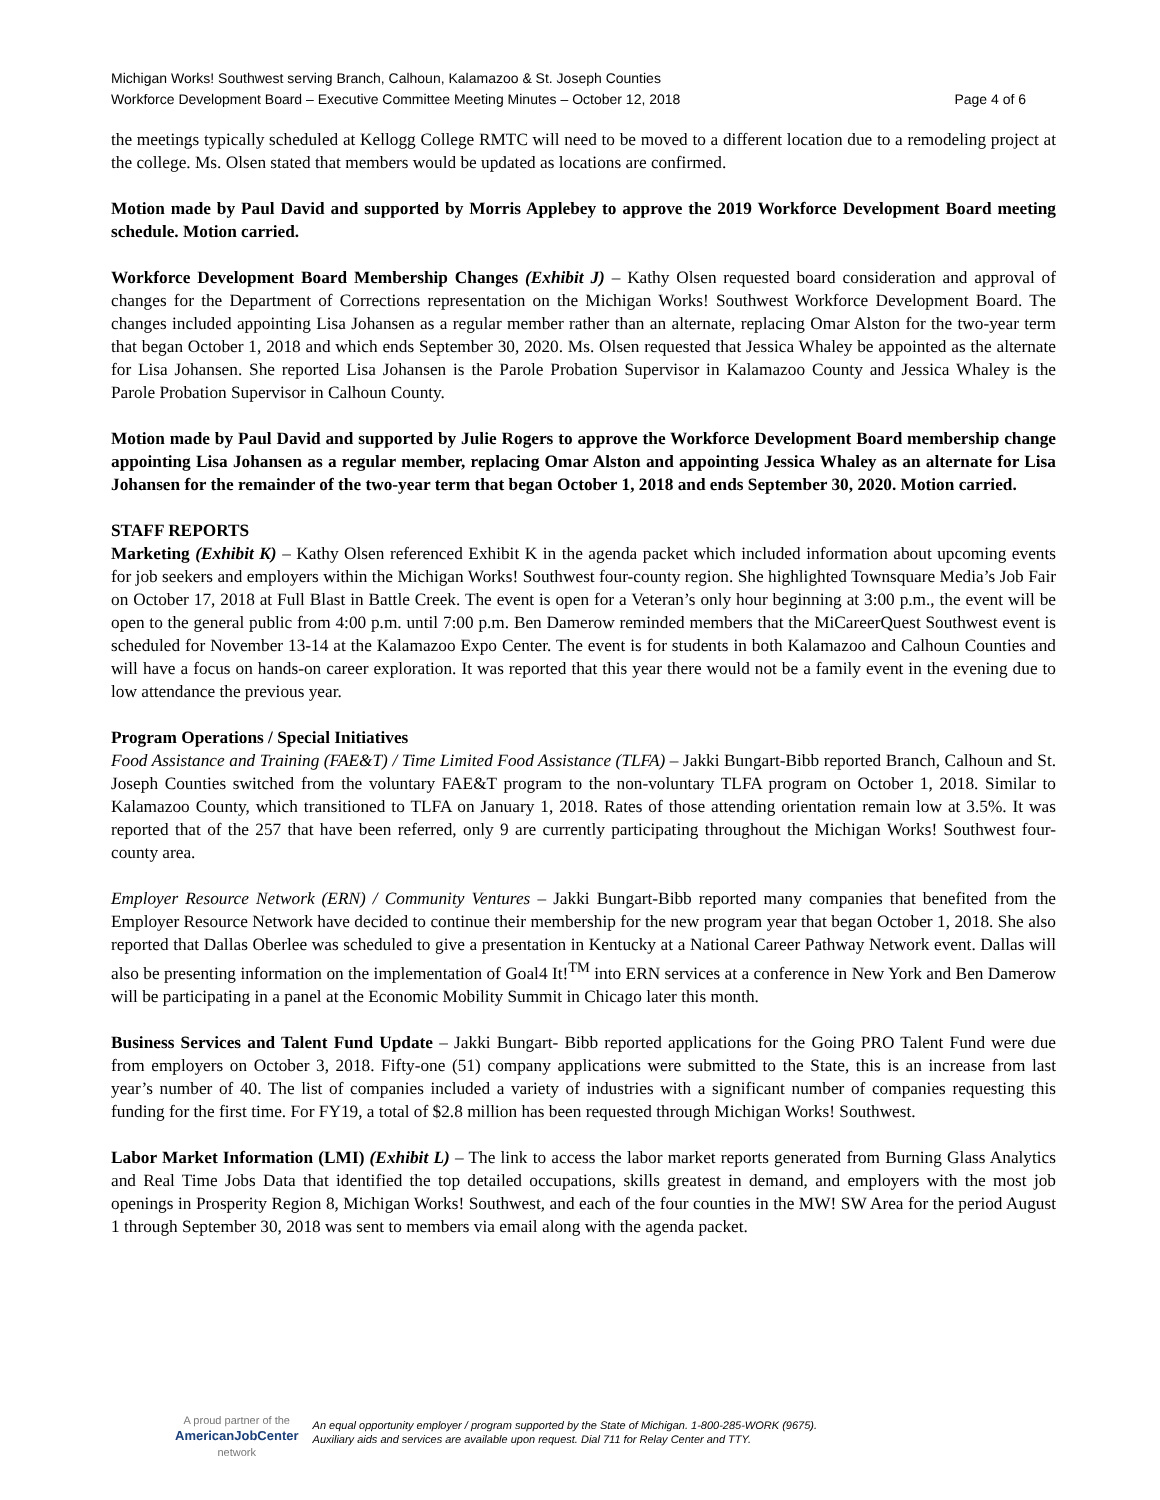Michigan Works! Southwest serving Branch, Calhoun, Kalamazoo & St. Joseph Counties
Workforce Development Board – Executive Committee Meeting Minutes – October 12, 2018 Page 4 of 6
the meetings typically scheduled at Kellogg College RMTC will need to be moved to a different location due to a remodeling project at the college. Ms. Olsen stated that members would be updated as locations are confirmed.
Motion made by Paul David and supported by Morris Applebey to approve the 2019 Workforce Development Board meeting schedule. Motion carried.
Workforce Development Board Membership Changes (Exhibit J) – Kathy Olsen requested board consideration and approval of changes for the Department of Corrections representation on the Michigan Works! Southwest Workforce Development Board. The changes included appointing Lisa Johansen as a regular member rather than an alternate, replacing Omar Alston for the two-year term that began October 1, 2018 and which ends September 30, 2020. Ms. Olsen requested that Jessica Whaley be appointed as the alternate for Lisa Johansen. She reported Lisa Johansen is the Parole Probation Supervisor in Kalamazoo County and Jessica Whaley is the Parole Probation Supervisor in Calhoun County.
Motion made by Paul David and supported by Julie Rogers to approve the Workforce Development Board membership change appointing Lisa Johansen as a regular member, replacing Omar Alston and appointing Jessica Whaley as an alternate for Lisa Johansen for the remainder of the two-year term that began October 1, 2018 and ends September 30, 2020. Motion carried.
STAFF REPORTS
Marketing (Exhibit K) – Kathy Olsen referenced Exhibit K in the agenda packet which included information about upcoming events for job seekers and employers within the Michigan Works! Southwest four-county region. She highlighted Townsquare Media’s Job Fair on October 17, 2018 at Full Blast in Battle Creek. The event is open for a Veteran’s only hour beginning at 3:00 p.m., the event will be open to the general public from 4:00 p.m. until 7:00 p.m. Ben Damerow reminded members that the MiCareerQuest Southwest event is scheduled for November 13-14 at the Kalamazoo Expo Center. The event is for students in both Kalamazoo and Calhoun Counties and will have a focus on hands-on career exploration. It was reported that this year there would not be a family event in the evening due to low attendance the previous year.
Program Operations / Special Initiatives
Food Assistance and Training (FAE&T) / Time Limited Food Assistance (TLFA) – Jakki Bungart-Bibb reported Branch, Calhoun and St. Joseph Counties switched from the voluntary FAE&T program to the non-voluntary TLFA program on October 1, 2018. Similar to Kalamazoo County, which transitioned to TLFA on January 1, 2018. Rates of those attending orientation remain low at 3.5%. It was reported that of the 257 that have been referred, only 9 are currently participating throughout the Michigan Works! Southwest four-county area.
Employer Resource Network (ERN) / Community Ventures – Jakki Bungart-Bibb reported many companies that benefited from the Employer Resource Network have decided to continue their membership for the new program year that began October 1, 2018. She also reported that Dallas Oberlee was scheduled to give a presentation in Kentucky at a National Career Pathway Network event. Dallas will also be presenting information on the implementation of Goal4 It!<sup>TM</sup> into ERN services at a conference in New York and Ben Damerow will be participating in a panel at the Economic Mobility Summit in Chicago later this month.
Business Services and Talent Fund Update – Jakki Bungart- Bibb reported applications for the Going PRO Talent Fund were due from employers on October 3, 2018. Fifty-one (51) company applications were submitted to the State, this is an increase from last year’s number of 40. The list of companies included a variety of industries with a significant number of companies requesting this funding for the first time. For FY19, a total of $2.8 million has been requested through Michigan Works! Southwest.
Labor Market Information (LMI) (Exhibit L) – The link to access the labor market reports generated from Burning Glass Analytics and Real Time Jobs Data that identified the top detailed occupations, skills greatest in demand, and employers with the most job openings in Prosperity Region 8, Michigan Works! Southwest, and each of the four counties in the MW! SW Area for the period August 1 through September 30, 2018 was sent to members via email along with the agenda packet.
A proud partner of the
AmericanJobCenter
network
An equal opportunity employer / program supported by the State of Michigan. 1-800-285-WORK (9675).
Auxiliary aids and services are available upon request. Dial 711 for Relay Center and TTY.